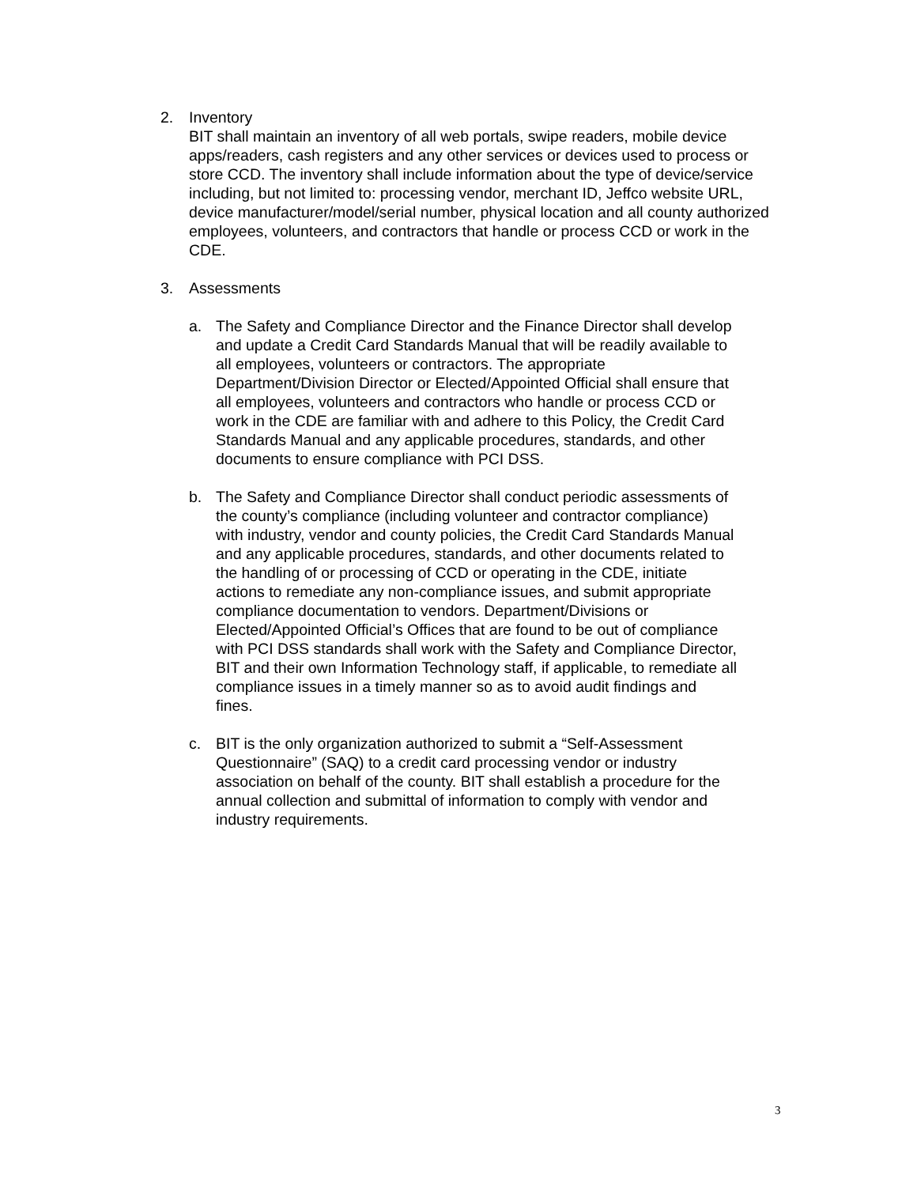2.
Inventory
BIT shall maintain an inventory of all web portals, swipe readers, mobile device apps/readers, cash registers and any other services or devices used to process or store CCD. The inventory shall include information about the type of device/service including, but not limited to: processing vendor, merchant ID, Jeffco website URL, device manufacturer/model/serial number, physical location and all county authorized employees, volunteers, and contractors that handle or process CCD or work in the CDE.
3.
Assessments
a.
The Safety and Compliance Director and the Finance Director shall develop and update a Credit Card Standards Manual that will be readily available to all employees, volunteers or contractors. The appropriate Department/Division Director or Elected/Appointed Official shall ensure that all employees, volunteers and contractors who handle or process CCD or work in the CDE are familiar with and adhere to this Policy, the Credit Card Standards Manual and any applicable procedures, standards, and other documents to ensure compliance with PCI DSS.
b.
The Safety and Compliance Director shall conduct periodic assessments of the county’s compliance (including volunteer and contractor compliance) with industry, vendor and county policies, the Credit Card Standards Manual and any applicable procedures, standards, and other documents related to the handling of or processing of CCD or operating in the CDE, initiate actions to remediate any non-compliance issues, and submit appropriate compliance documentation to vendors. Department/Divisions or Elected/Appointed Official’s Offices that are found to be out of compliance with PCI DSS standards shall work with the Safety and Compliance Director, BIT and their own Information Technology staff, if applicable, to remediate all compliance issues in a timely manner so as to avoid audit findings and fines.
c.
BIT is the only organization authorized to submit a “Self-Assessment Questionnaire” (SAQ) to a credit card processing vendor or industry association on behalf of the county. BIT shall establish a procedure for the annual collection and submittal of information to comply with vendor and industry requirements.
3